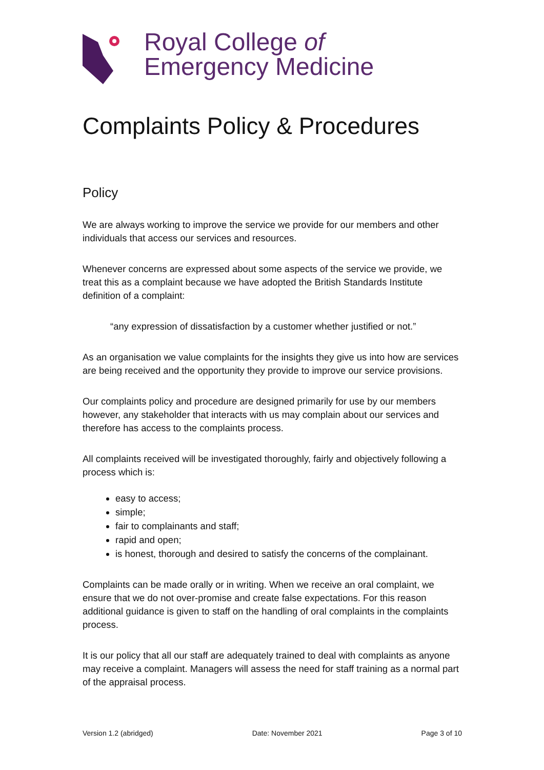Royal College of
Emergency Medicine
Complaints Policy & Procedures
Policy
We are always working to improve the service we provide for our members and other individuals that access our services and resources.
Whenever concerns are expressed about some aspects of the service we provide, we treat this as a complaint because we have adopted the British Standards Institute definition of a complaint:
“any expression of dissatisfaction by a customer whether justified or not.”
As an organisation we value complaints for the insights they give us into how are services are being received and the opportunity they provide to improve our service provisions.
Our complaints policy and procedure are designed primarily for use by our members however, any stakeholder that interacts with us may complain about our services and therefore has access to the complaints process.
All complaints received will be investigated thoroughly, fairly and objectively following a process which is:
easy to access;
simple;
fair to complainants and staff;
rapid and open;
is honest, thorough and desired to satisfy the concerns of the complainant.
Complaints can be made orally or in writing. When we receive an oral complaint, we ensure that we do not over-promise and create false expectations. For this reason additional guidance is given to staff on the handling of oral complaints in the complaints process.
It is our policy that all our staff are adequately trained to deal with complaints as anyone may receive a complaint. Managers will assess the need for staff training as a normal part of the appraisal process.
Version 1.2 (abridged) Date: November 2021 Page 3 of 10